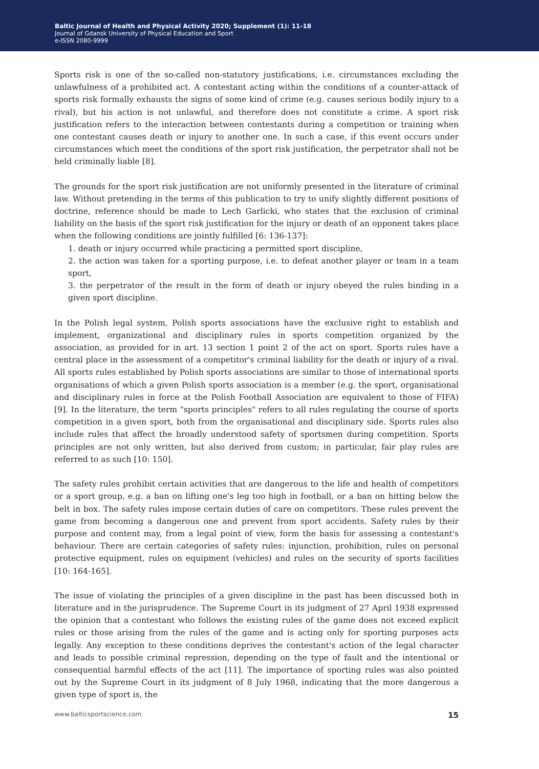Baltic Journal of Health and Physical Activity 2020; Supplement (1): 11-18
Journal of Gdansk University of Physical Education and Sport
e-ISSN 2080-9999
Sports risk is one of the so-called non-statutory justifications, i.e. circumstances excluding the unlawfulness of a prohibited act. A contestant acting within the conditions of a counter-attack of sports risk formally exhausts the signs of some kind of crime (e.g. causes serious bodily injury to a rival), but his action is not unlawful, and therefore does not constitute a crime. A sport risk justification refers to the interaction between contestants during a competition or training when one contestant causes death or injury to another one. In such a case, if this event occurs under circumstances which meet the conditions of the sport risk justification, the perpetrator shall not be held criminally liable [8].
The grounds for the sport risk justification are not uniformly presented in the literature of criminal law. Without pretending in the terms of this publication to try to unify slightly different positions of doctrine, reference should be made to Lech Garlicki, who states that the exclusion of criminal liability on the basis of the sport risk justification for the injury or death of an opponent takes place when the following conditions are jointly fulfilled [6: 136-137]:
1. death or injury occurred while practicing a permitted sport discipline,
2. the action was taken for a sporting purpose, i.e. to defeat another player or team in a team sport,
3. the perpetrator of the result in the form of death or injury obeyed the rules binding in a given sport discipline.
In the Polish legal system, Polish sports associations have the exclusive right to establish and implement, organizational and disciplinary rules in sports competition organized by the association, as provided for in art. 13 section 1 point 2 of the act on sport. Sports rules have a central place in the assessment of a competitor's criminal liability for the death or injury of a rival. All sports rules established by Polish sports associations are similar to those of international sports organisations of which a given Polish sports association is a member (e.g. the sport, organisational and disciplinary rules in force at the Polish Football Association are equivalent to those of FIFA) [9]. In the literature, the term "sports principles" refers to all rules regulating the course of sports competition in a given sport, both from the organisational and disciplinary side. Sports rules also include rules that affect the broadly understood safety of sportsmen during competition. Sports principles are not only written, but also derived from custom; in particular, fair play rules are referred to as such [10: 150].
The safety rules prohibit certain activities that are dangerous to the life and health of competitors or a sport group, e.g. a ban on lifting one's leg too high in football, or a ban on hitting below the belt in box. The safety rules impose certain duties of care on competitors. These rules prevent the game from becoming a dangerous one and prevent from sport accidents. Safety rules by their purpose and content may, from a legal point of view, form the basis for assessing a contestant's behaviour. There are certain categories of safety rules: injunction, prohibition, rules on personal protective equipment, rules on equipment (vehicles) and rules on the security of sports facilities [10: 164-165].
The issue of violating the principles of a given discipline in the past has been discussed both in literature and in the jurisprudence. The Supreme Court in its judgment of 27 April 1938 expressed the opinion that a contestant who follows the existing rules of the game does not exceed explicit rules or those arising from the rules of the game and is acting only for sporting purposes acts legally. Any exception to these conditions deprives the contestant's action of the legal character and leads to possible criminal repression, depending on the type of fault and the intentional or consequential harmful effects of the act [11]. The importance of sporting rules was also pointed out by the Supreme Court in its judgment of 8 July 1968, indicating that the more dangerous a given type of sport is, the
www.balticsportscience.com 15